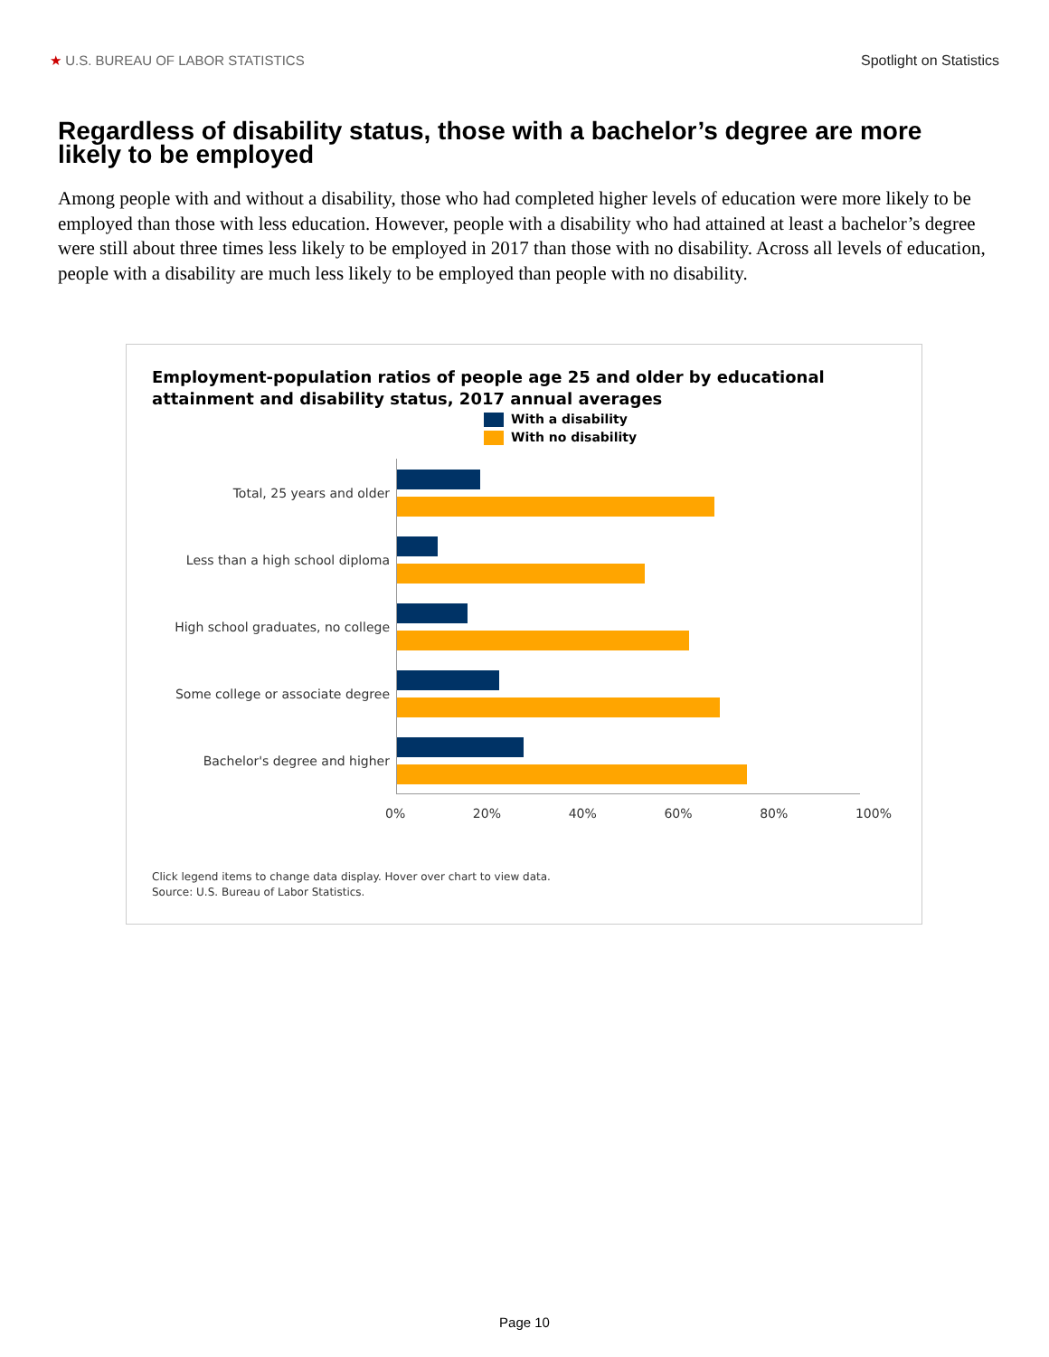★ U.S. BUREAU OF LABOR STATISTICS Spotlight on Statistics
Regardless of disability status, those with a bachelor’s degree are more likely to be employed
Among people with and without a disability, those who had completed higher levels of education were more likely to be employed than those with less education. However, people with a disability who had attained at least a bachelor’s degree were still about three times less likely to be employed in 2017 than those with no disability. Across all levels of education, people with a disability are much less likely to be employed than people with no disability.
Employment-population ratios of people age 25 and older by educational
attainment and disability status, 2017 annual averages
With a disability
With no disability
Total, 25 years and older
Less than a high school diploma
High school graduates, no college
Some college or associate degree
Bachelor's degree and higher
0% 20% 40% 60% 80% 100%
Click legend items to change data display. Hover over chart to view data.
Source: U.S. Bureau of Labor Statistics.
Page 10